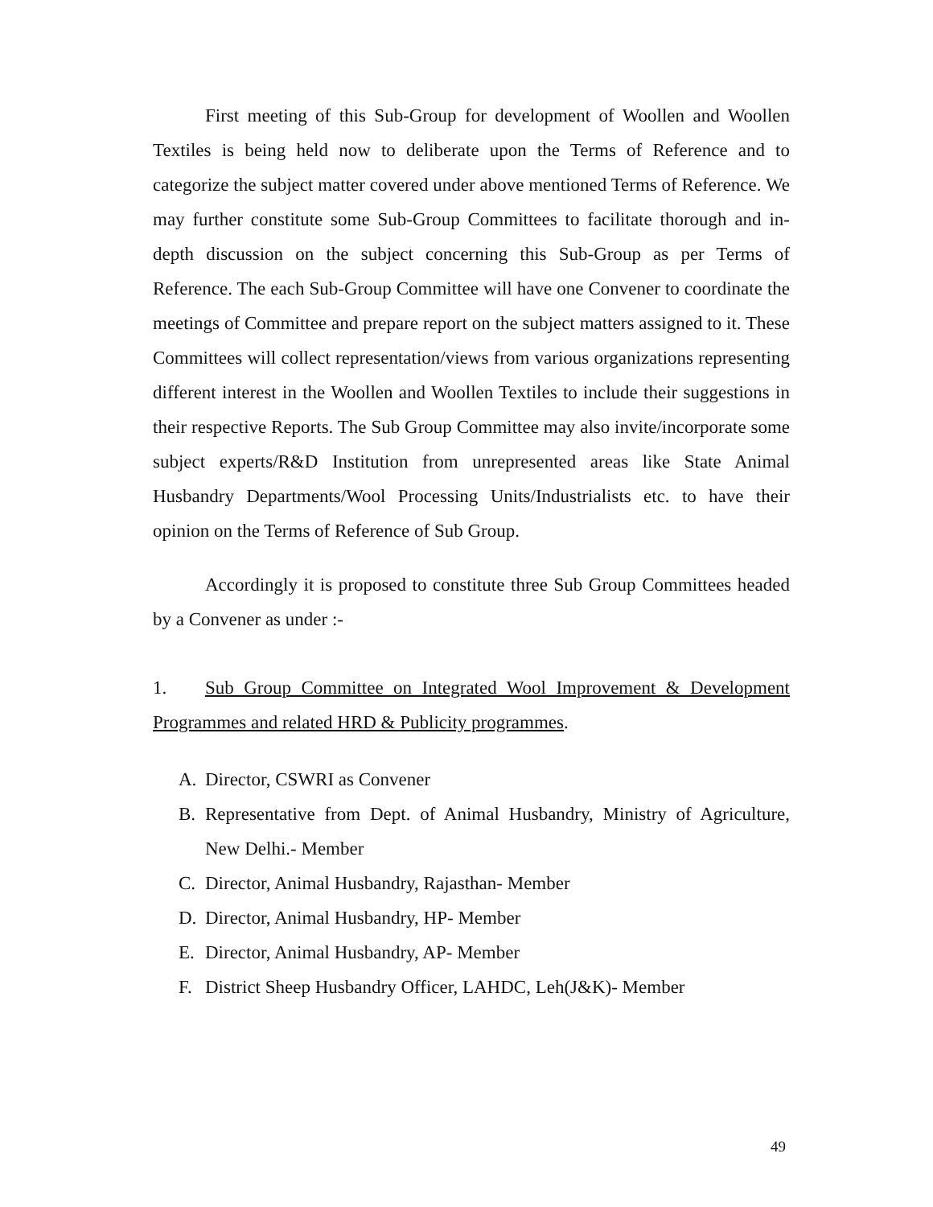First meeting of this Sub-Group for development of Woollen and Woollen Textiles is being held now to deliberate upon the Terms of Reference and to categorize the subject matter covered under above mentioned Terms of Reference. We may further constitute some Sub-Group Committees to facilitate thorough and in-depth discussion on the subject concerning this Sub-Group as per Terms of Reference. The each Sub-Group Committee will have one Convener to coordinate the meetings of Committee and prepare report on the subject matters assigned to it. These Committees will collect representation/views from various organizations representing different interest in the Woollen and Woollen Textiles to include their suggestions in their respective Reports. The Sub Group Committee may also invite/incorporate some subject experts/R&D Institution from unrepresented areas like State Animal Husbandry Departments/Wool Processing Units/Industrialists etc. to have their opinion on the Terms of Reference of Sub Group.
Accordingly it is proposed to constitute three Sub Group Committees headed by a Convener as under :-
1. Sub Group Committee on Integrated Wool Improvement & Development Programmes and related HRD & Publicity programmes.
A. Director, CSWRI as Convener
B. Representative from Dept. of Animal Husbandry, Ministry of Agriculture, New Delhi.- Member
C. Director, Animal Husbandry, Rajasthan- Member
D. Director, Animal Husbandry, HP- Member
E. Director, Animal Husbandry, AP- Member
F. District Sheep Husbandry Officer, LAHDC, Leh(J&K)- Member
49